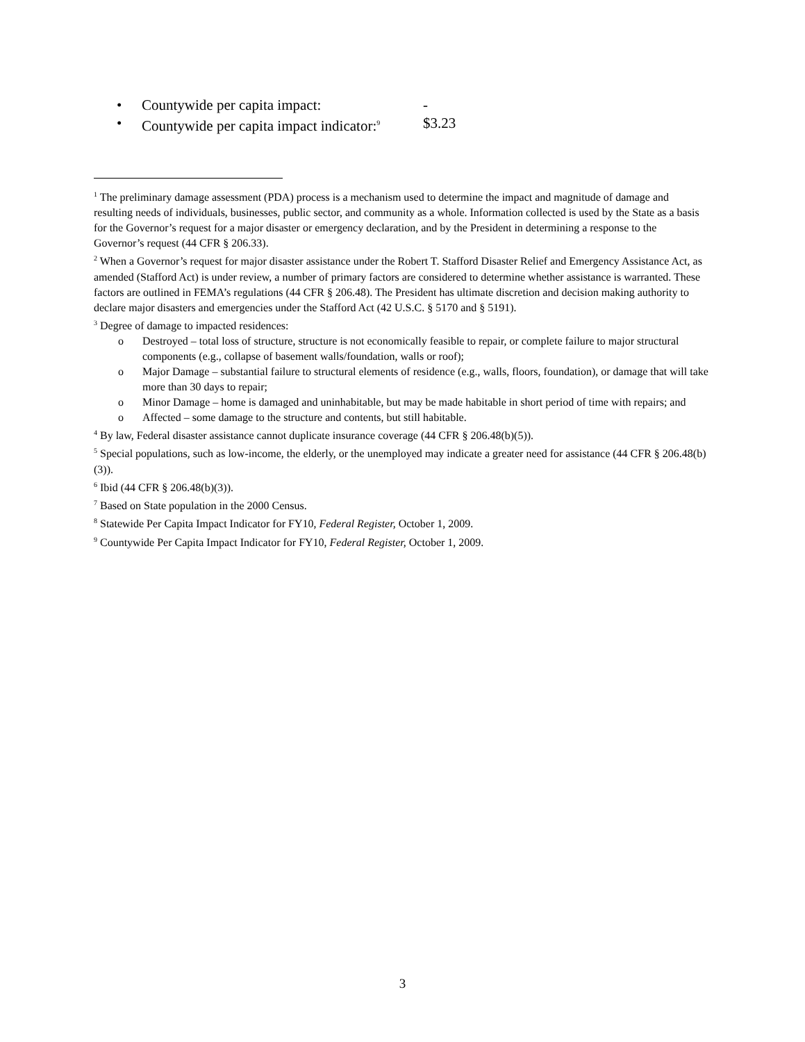• Countywide per capita impact: -
• Countywide per capita impact indicator:<sup>9</sup> $3.23
<sup>1</sup> The preliminary damage assessment (PDA) process is a mechanism used to determine the impact and magnitude of damage and resulting needs of individuals, businesses, public sector, and community as a whole. Information collected is used by the State as a basis for the Governor’s request for a major disaster or emergency declaration, and by the President in determining a response to the Governor’s request (44 CFR § 206.33).
<sup>2</sup> When a Governor’s request for major disaster assistance under the Robert T. Stafford Disaster Relief and Emergency Assistance Act, as amended (Stafford Act) is under review, a number of primary factors are considered to determine whether assistance is warranted. These factors are outlined in FEMA’s regulations (44 CFR § 206.48). The President has ultimate discretion and decision making authority to declare major disasters and emergencies under the Stafford Act (42 U.S.C. § 5170 and § 5191).
<sup>3</sup> Degree of damage to impacted residences:
o Destroyed – total loss of structure, structure is not economically feasible to repair, or complete failure to major structural components (e.g., collapse of basement walls/foundation, walls or roof);
o Major Damage – substantial failure to structural elements of residence (e.g., walls, floors, foundation), or damage that will take more than 30 days to repair;
o Minor Damage – home is damaged and uninhabitable, but may be made habitable in short period of time with repairs; and
o Affected – some damage to the structure and contents, but still habitable.
<sup>4</sup> By law, Federal disaster assistance cannot duplicate insurance coverage (44 CFR § 206.48(b)(5)).
<sup>5</sup> Special populations, such as low-income, the elderly, or the unemployed may indicate a greater need for assistance (44 CFR § 206.48(b)(3)).
<sup>6</sup> Ibid (44 CFR § 206.48(b)(3)).
<sup>7</sup> Based on State population in the 2000 Census.
<sup>8</sup> Statewide Per Capita Impact Indicator for FY10, Federal Register, October 1, 2009.
<sup>9</sup> Countywide Per Capita Impact Indicator for FY10, Federal Register, October 1, 2009.
3